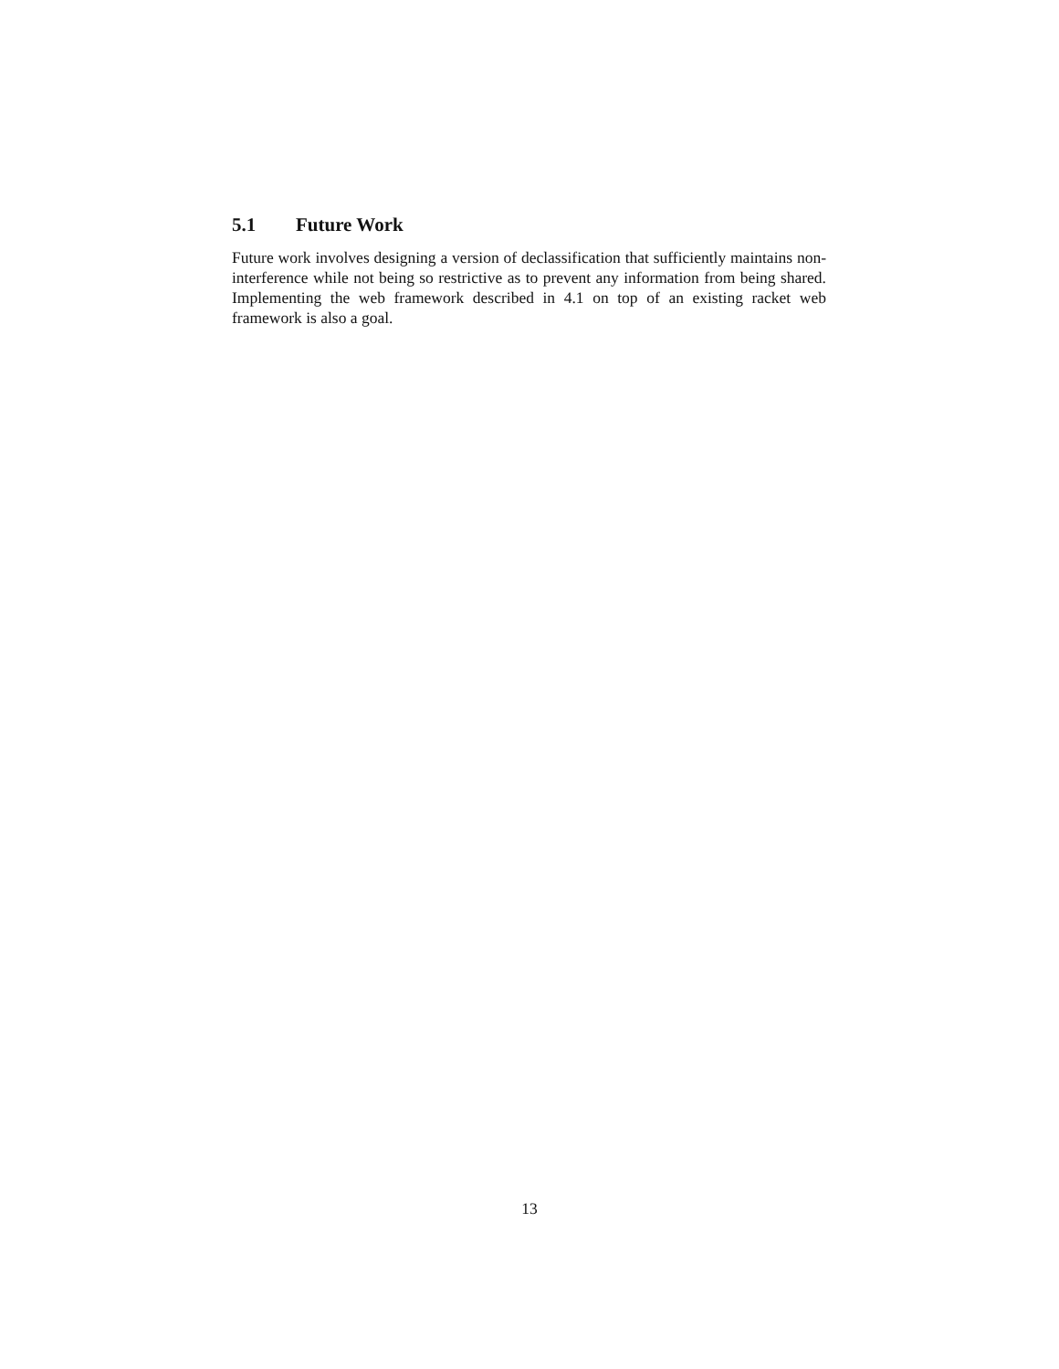5.1 Future Work
Future work involves designing a version of declassification that sufficiently maintains non-interference while not being so restrictive as to prevent any information from being shared. Implementing the web framework described in 4.1 on top of an existing racket web framework is also a goal.
13